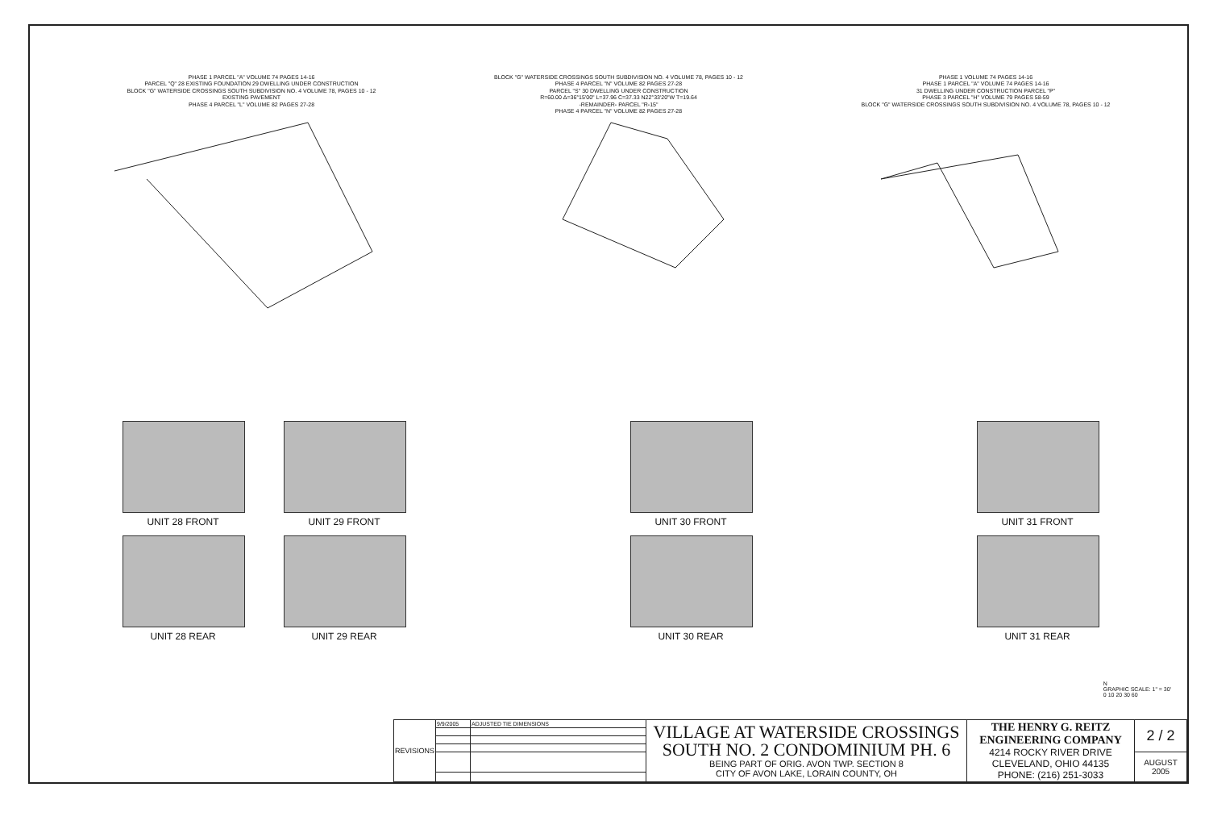PHASE 1 PARCEL "A" VOLUME 74 PAGES 14-16
PARCEL "Q" 28 EXISTING FOUNDATION 29 DWELLING UNDER CONSTRUCTION
BLOCK "G" WATERSIDE CROSSINGS SOUTH SUBDIVISION NO. 4 VOLUME 78, PAGES 10 - 12
EXISTING PAVEMENT
PHASE 4 PARCEL "L" VOLUME 82 PAGES 27-28
BLOCK "G" WATERSIDE CROSSINGS SOUTH SUBDIVISION NO. 4 VOLUME 78, PAGES 10 - 12
PHASE 4 PARCEL "N" VOLUME 82 PAGES 27-28
PARCEL "S" 30 DWELLING UNDER CONSTRUCTION
R=60.00 Δ=36°15'00" L=37.96 C=37.33 N22°33'20"W T=19.64
-REMAINDER- PARCEL "R-15"
PHASE 4 PARCEL "N" VOLUME 82 PAGES 27-28
PHASE 1 VOLUME 74 PAGES 14-16
PHASE 1 PARCEL "A" VOLUME 74 PAGES 14-16
31 DWELLING UNDER CONSTRUCTION PARCEL "P"
PHASE 3 PARCEL "H" VOLUME 79 PAGES 58-59
BLOCK "G" WATERSIDE CROSSINGS SOUTH SUBDIVISION NO. 4 VOLUME 78, PAGES 10 - 12
UNIT 28 FRONT
UNIT 28 REAR
UNIT 29 FRONT
UNIT 29 REAR
UNIT 30 FRONT
UNIT 30 REAR
UNIT 31 FRONT
UNIT 31 REAR
N
GRAPHIC SCALE: 1" = 30'
0 10 20 30 60
| REVISIONS | 9/9/2005 | ADJUSTED TIE DIMENSIONS | VILLAGE AT WATERSIDE CROSSINGS SOUTH NO. 2 CONDOMINIUM PH. 6 BEING PART OF ORIG. AVON TWP. SECTION 8 CITY OF AVON LAKE, LORAIN COUNTY, OH | THE HENRY G. REITZ ENGINEERING COMPANY 4214 ROCKY RIVER DRIVE CLEVELAND, OHIO 44135 PHONE: (216) 251-3033 | 2 / 2 |
| | | | | | AUGUST 2005 |